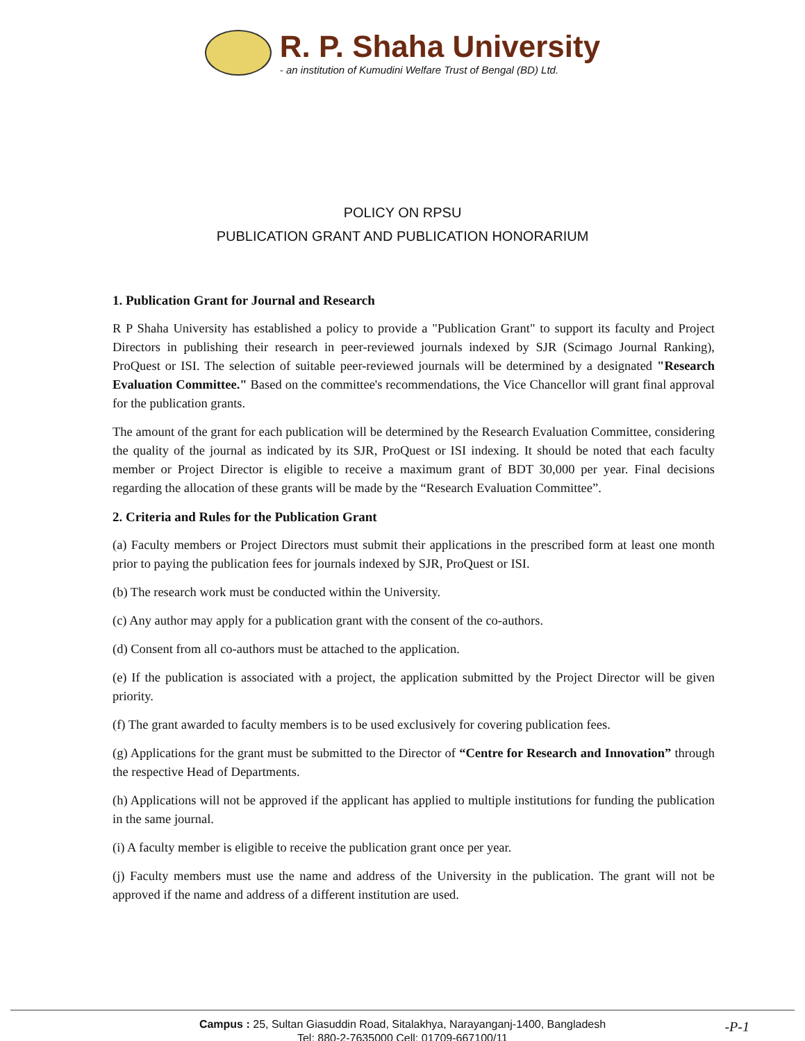R. P. Shaha University
- an institution of Kumudini Welfare Trust of Bengal (BD) Ltd.
POLICY ON RPSU
PUBLICATION GRANT AND PUBLICATION HONORARIUM
1. Publication Grant for Journal and Research
R P Shaha University has established a policy to provide a "Publication Grant" to support its faculty and Project Directors in publishing their research in peer-reviewed journals indexed by SJR (Scimago Journal Ranking), ProQuest or ISI. The selection of suitable peer-reviewed journals will be determined by a designated "Research Evaluation Committee." Based on the committee's recommendations, the Vice Chancellor will grant final approval for the publication grants.
The amount of the grant for each publication will be determined by the Research Evaluation Committee, considering the quality of the journal as indicated by its SJR, ProQuest or ISI indexing. It should be noted that each faculty member or Project Director is eligible to receive a maximum grant of BDT 30,000 per year. Final decisions regarding the allocation of these grants will be made by the “Research Evaluation Committee”.
2. Criteria and Rules for the Publication Grant
(a) Faculty members or Project Directors must submit their applications in the prescribed form at least one month prior to paying the publication fees for journals indexed by SJR, ProQuest or ISI.
(b) The research work must be conducted within the University.
(c) Any author may apply for a publication grant with the consent of the co-authors.
(d) Consent from all co-authors must be attached to the application.
(e) If the publication is associated with a project, the application submitted by the Project Director will be given priority.
(f) The grant awarded to faculty members is to be used exclusively for covering publication fees.
(g) Applications for the grant must be submitted to the Director of “Centre for Research and Innovation” through the respective Head of Departments.
(h) Applications will not be approved if the applicant has applied to multiple institutions for funding the publication in the same journal.
(i) A faculty member is eligible to receive the publication grant once per year.
(j) Faculty members must use the name and address of the University in the publication. The grant will not be approved if the name and address of a different institution are used.
Campus : 25, Sultan Giasuddin Road, Sitalakhya, Narayanganj-1400, Bangladesh
Tel: 880-2-7635000 Cell: 01709-667100/11
-P-1